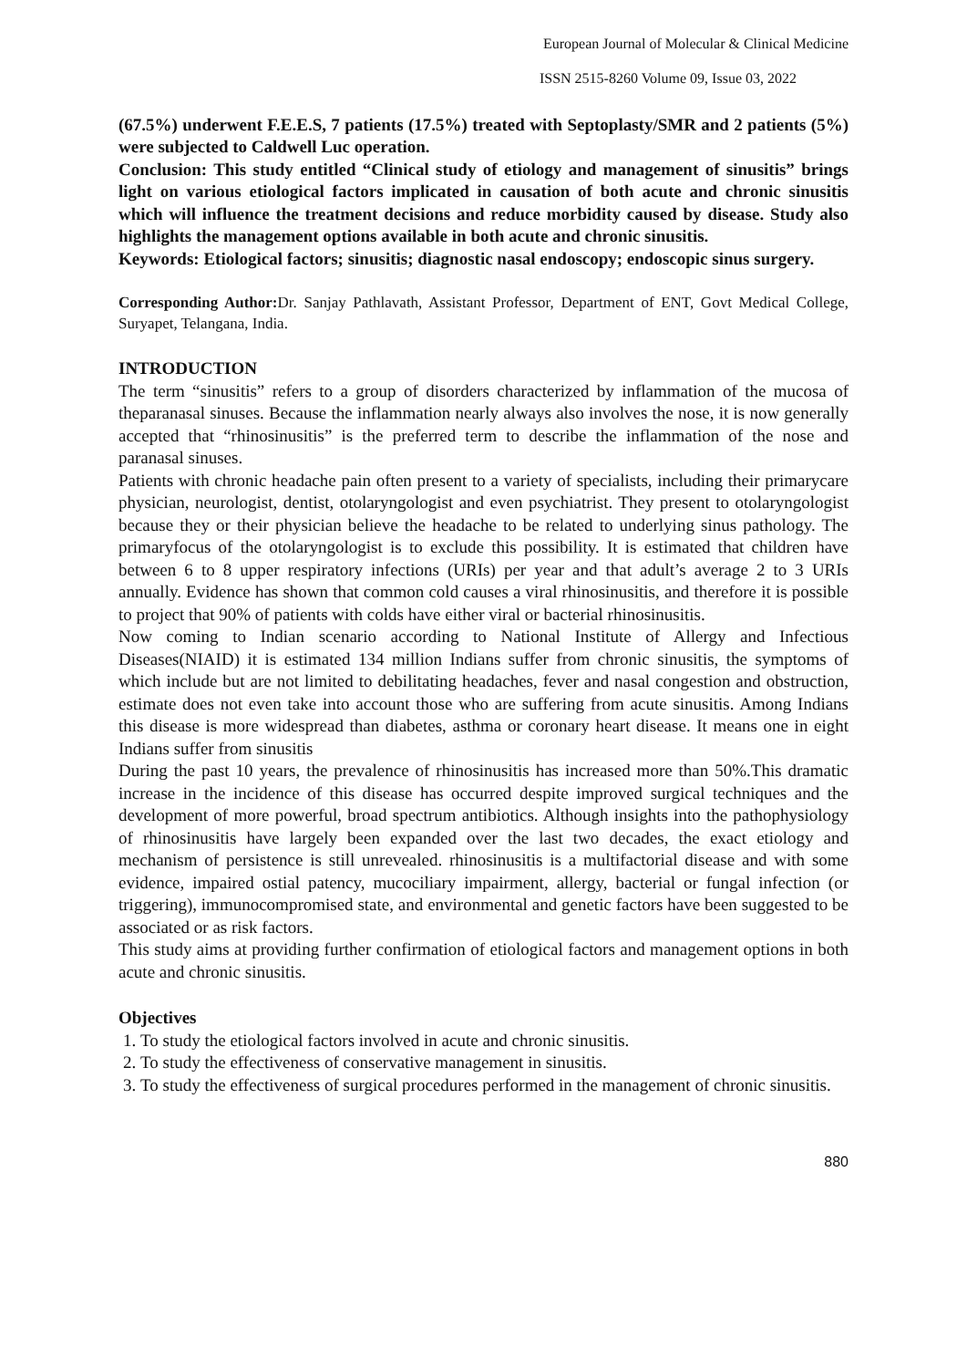European Journal of Molecular & Clinical Medicine
ISSN 2515-8260 Volume 09, Issue 03, 2022
(67.5%) underwent F.E.E.S, 7 patients (17.5%) treated with Septoplasty/SMR and 2 patients (5%) were subjected to Caldwell Luc operation.
Conclusion: This study entitled “Clinical study of etiology and management of sinusitis” brings light on various etiological factors implicated in causation of both acute and chronic sinusitis which will influence the treatment decisions and reduce morbidity caused by disease. Study also highlights the management options available in both acute and chronic sinusitis.
Keywords: Etiological factors; sinusitis; diagnostic nasal endoscopy; endoscopic sinus surgery.
Corresponding Author: Dr. Sanjay Pathlavath, Assistant Professor, Department of ENT, Govt Medical College, Suryapet, Telangana, India.
INTRODUCTION
The term “sinusitis” refers to a group of disorders characterized by inflammation of the mucosa of theparanasal sinuses. Because the inflammation nearly always also involves the nose, it is now generally accepted that “rhinosinusitis” is the preferred term to describe the inflammation of the nose and paranasal sinuses.
Patients with chronic headache pain often present to a variety of specialists, including their primarycare physician, neurologist, dentist, otolaryngologist and even psychiatrist. They present to otolaryngologist because they or their physician believe the headache to be related to underlying sinus pathology. The primaryfocus of the otolaryngologist is to exclude this possibility. It is estimated that children have between 6 to 8 upper respiratory infections (URIs) per year and that adult’s average 2 to 3 URIs annually. Evidence has shown that common cold causes a viral rhinosinusitis, and therefore it is possible to project that 90% of patients with colds have either viral or bacterial rhinosinusitis.
Now coming to Indian scenario according to National Institute of Allergy and Infectious Diseases(NIAID) it is estimated 134 million Indians suffer from chronic sinusitis, the symptoms of which include but are not limited to debilitating headaches, fever and nasal congestion and obstruction, estimate does not even take into account those who are suffering from acute sinusitis. Among Indians this disease is more widespread than diabetes, asthma or coronary heart disease. It means one in eight Indians suffer from sinusitis
During the past 10 years, the prevalence of rhinosinusitis has increased more than 50%.This dramatic increase in the incidence of this disease has occurred despite improved surgical techniques and the development of more powerful, broad spectrum antibiotics. Although insights into the pathophysiology of rhinosinusitis have largely been expanded over the last two decades, the exact etiology and mechanism of persistence is still unrevealed. rhinosinusitis is a multifactorial disease and with some evidence, impaired ostial patency, mucociliary impairment, allergy, bacterial or fungal infection (or triggering), immunocompromised state, and environmental and genetic factors have been suggested to be associated or as risk factors.
This study aims at providing further confirmation of etiological factors and management options in both acute and chronic sinusitis.
Objectives
1. To study the etiological factors involved in acute and chronic sinusitis.
2. To study the effectiveness of conservative management in sinusitis.
3. To study the effectiveness of surgical procedures performed in the management of chronic sinusitis.
880